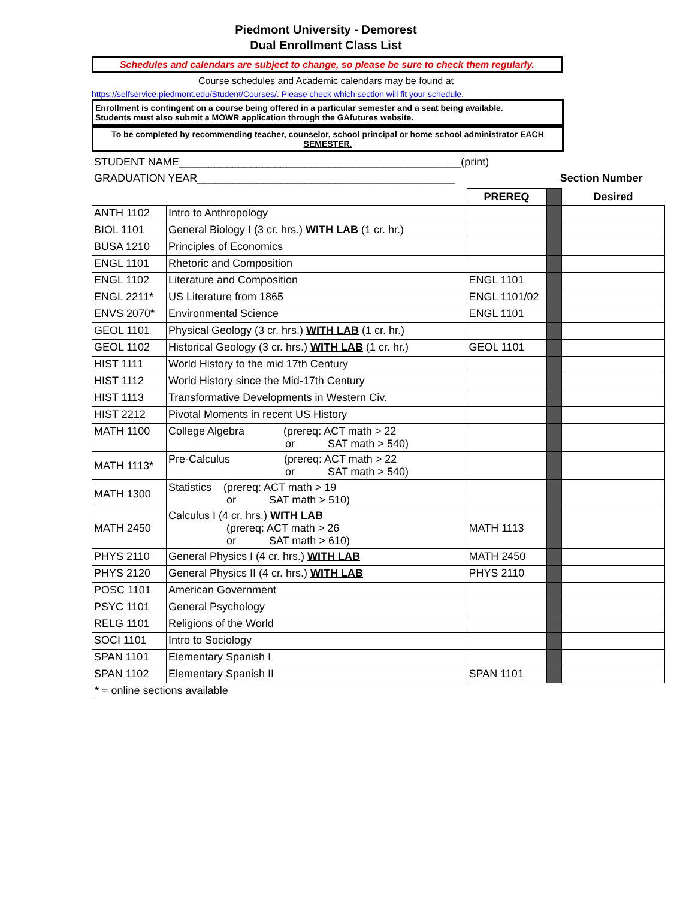Piedmont University - Demorest
Dual Enrollment Class List
Schedules and calendars are subject to change, so please be sure to check them regularly.
Course schedules and Academic calendars may be found at
https://selfservice.piedmont.edu/Student/Courses/. Please check which section will fit your schedule.
Enrollment is contingent on a course being offered in a particular semester and a seat being available.
Students must also submit a MOWR application through the GAfutures website.
To be completed by recommending teacher, counselor, school principal or home school administrator EACH SEMESTER.
STUDENT NAME_______________________________________________(print)
GRADUATION YEAR___________________________________________ Section Number
| | | PREREQ | | Desired |
| ANTH 1102 | Intro to Anthropology | | | |
| BIOL 1101 | General Biology I (3 cr. hrs.) WITH LAB (1 cr. hr.) | | | |
| BUSA 1210 | Principles of Economics | | | |
| ENGL 1101 | Rhetoric and Composition | | | |
| ENGL 1102 | Literature and Composition | ENGL 1101 | | |
| ENGL 2211* | US Literature from 1865 | ENGL 1101/02 | | |
| ENVS 2070* | Environmental Science | ENGL 1101 | | |
| GEOL 1101 | Physical Geology (3 cr. hrs.) WITH LAB (1 cr. hr.) | | | |
| GEOL 1102 | Historical Geology (3 cr. hrs.) WITH LAB (1 cr. hr.) | GEOL 1101 | | |
| HIST 1111 | World History to the mid 17th Century | | | |
| HIST 1112 | World History since the Mid-17th Century | | | |
| HIST 1113 | Transformative Developments in Western Civ. | | | |
| HIST 2212 | Pivotal Moments in recent US History | | | |
| MATH 1100 | College Algebra (prereq: ACT math > 22 or SAT math > 540) | | | |
| MATH 1113* | Pre-Calculus (prereq: ACT math > 22 or SAT math > 540) | | | |
| MATH 1300 | Statistics (prereq: ACT math > 19 or SAT math > 510) | | | |
| MATH 2450 | Calculus I (4 cr. hrs.) WITH LAB (prereq: ACT math > 26 or SAT math > 610) | MATH 1113 | | |
| PHYS 2110 | General Physics I (4 cr. hrs.) WITH LAB | MATH 2450 | | |
| PHYS 2120 | General Physics II (4 cr. hrs.) WITH LAB | PHYS 2110 | | |
| POSC 1101 | American Government | | | |
| PSYC 1101 | General Psychology | | | |
| RELG 1101 | Religions of the World | | | |
| SOCI 1101 | Intro to Sociology | | | |
| SPAN 1101 | Elementary Spanish I | | | |
| SPAN 1102 | Elementary Spanish II | SPAN 1101 | | |
* = online sections available